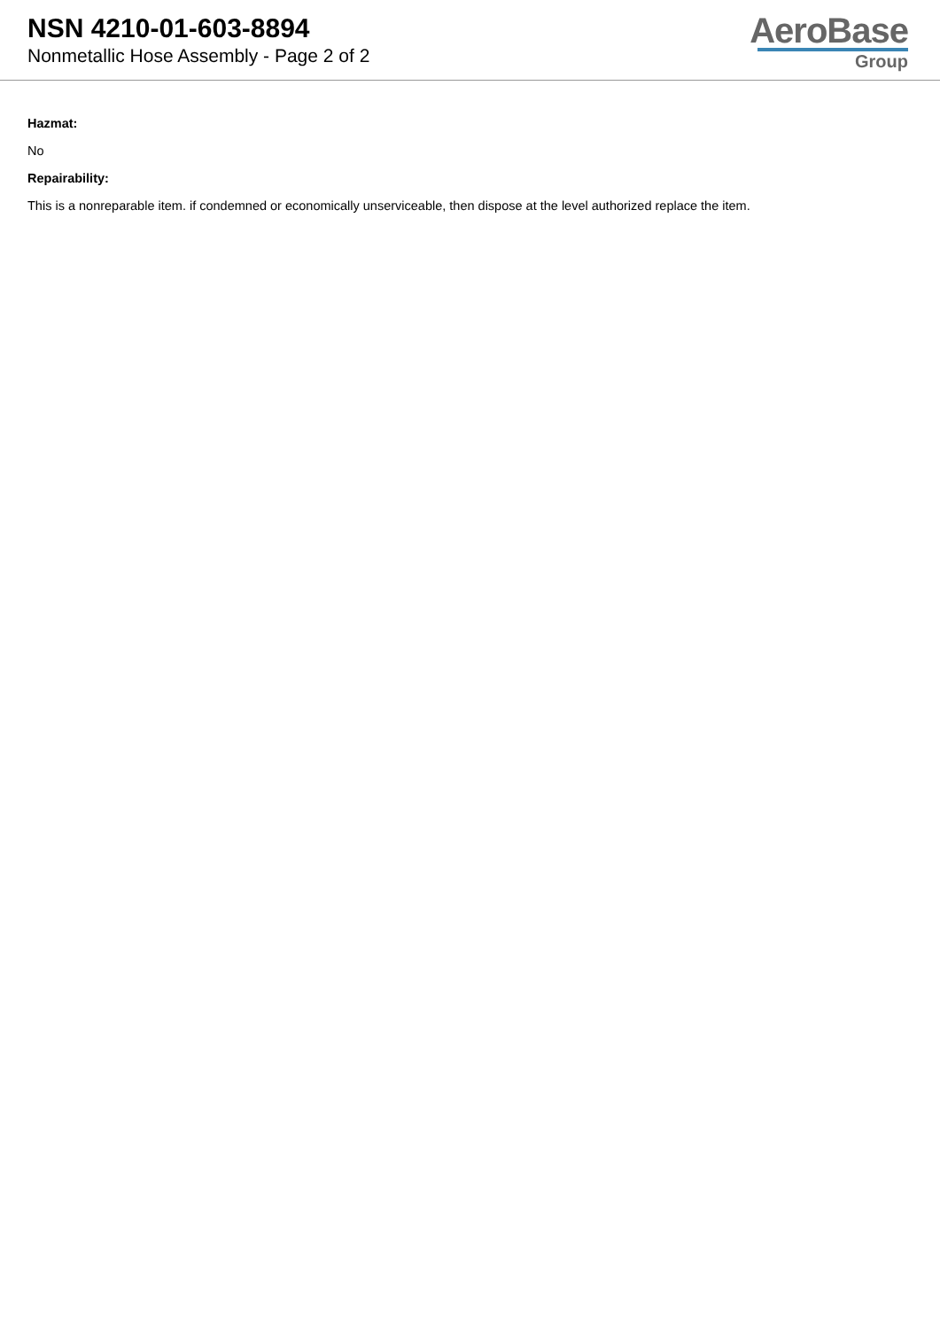NSN 4210-01-603-8894
Nonmetallic Hose Assembly - Page 2 of 2
AeroBase
Group
Hazmat:
No
Repairability:
This is a nonreparable item. if condemned or economically unserviceable, then dispose at the level authorized replace the item.